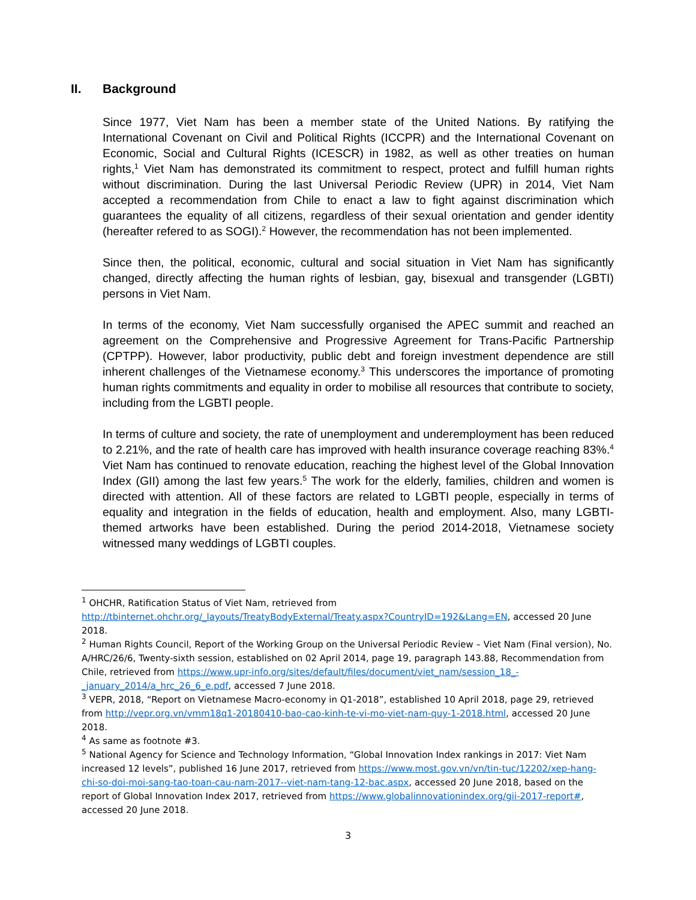II. Background
Since 1977, Viet Nam has been a member state of the United Nations. By ratifying the International Covenant on Civil and Political Rights (ICCPR) and the International Covenant on Economic, Social and Cultural Rights (ICESCR) in 1982, as well as other treaties on human rights,<sup>1</sup> Viet Nam has demonstrated its commitment to respect, protect and fulfill human rights without discrimination. During the last Universal Periodic Review (UPR) in 2014, Viet Nam accepted a recommendation from Chile to enact a law to fight against discrimination which guarantees the equality of all citizens, regardless of their sexual orientation and gender identity (hereafter refered to as SOGI).<sup>2</sup> However, the recommendation has not been implemented.
Since then, the political, economic, cultural and social situation in Viet Nam has significantly changed, directly affecting the human rights of lesbian, gay, bisexual and transgender (LGBTI) persons in Viet Nam.
In terms of the economy, Viet Nam successfully organised the APEC summit and reached an agreement on the Comprehensive and Progressive Agreement for Trans-Pacific Partnership (CPTPP). However, labor productivity, public debt and foreign investment dependence are still inherent challenges of the Vietnamese economy.<sup>3</sup> This underscores the importance of promoting human rights commitments and equality in order to mobilise all resources that contribute to society, including from the LGBTI people.
In terms of culture and society, the rate of unemployment and underemployment has been reduced to 2.21%, and the rate of health care has improved with health insurance coverage reaching 83%.<sup>4</sup> Viet Nam has continued to renovate education, reaching the highest level of the Global Innovation Index (GII) among the last few years.<sup>5</sup> The work for the elderly, families, children and women is directed with attention. All of these factors are related to LGBTI people, especially in terms of equality and integration in the fields of education, health and employment. Also, many LGBTI-themed artworks have been established. During the period 2014-2018, Vietnamese society witnessed many weddings of LGBTI couples.
<sup>1</sup> OHCHR, Ratification Status of Viet Nam, retrieved from http://tbinternet.ohchr.org/_layouts/TreatyBodyExternal/Treaty.aspx?CountryID=192&Lang=EN, accessed 20 June 2018.
<sup>2</sup> Human Rights Council, Report of the Working Group on the Universal Periodic Review – Viet Nam (Final version), No. A/HRC/26/6, Twenty-sixth session, established on 02 April 2014, page 19, paragraph 143.88, Recommendation from Chile, retrieved from https://www.upr-info.org/sites/default/files/document/viet_nam/session_18_-_january_2014/a_hrc_26_6_e.pdf, accessed 7 June 2018.
<sup>3</sup> VEPR, 2018, “Report on Vietnamese Macro-economy in Q1-2018”, established 10 April 2018, page 29, retrieved from http://vepr.org.vn/vmm18q1-20180410-bao-cao-kinh-te-vi-mo-viet-nam-quy-1-2018.html, accessed 20 June 2018.
<sup>4</sup> As same as footnote #3.
<sup>5</sup> National Agency for Science and Technology Information, “Global Innovation Index rankings in 2017: Viet Nam increased 12 levels”, published 16 June 2017, retrieved from https://www.most.gov.vn/vn/tin-tuc/12202/xep-hang-chi-so-doi-moi-sang-tao-toan-cau-nam-2017--viet-nam-tang-12-bac.aspx, accessed 20 June 2018, based on the report of Global Innovation Index 2017, retrieved from https://www.globalinnovationindex.org/gii-2017-report#, accessed 20 June 2018.
3